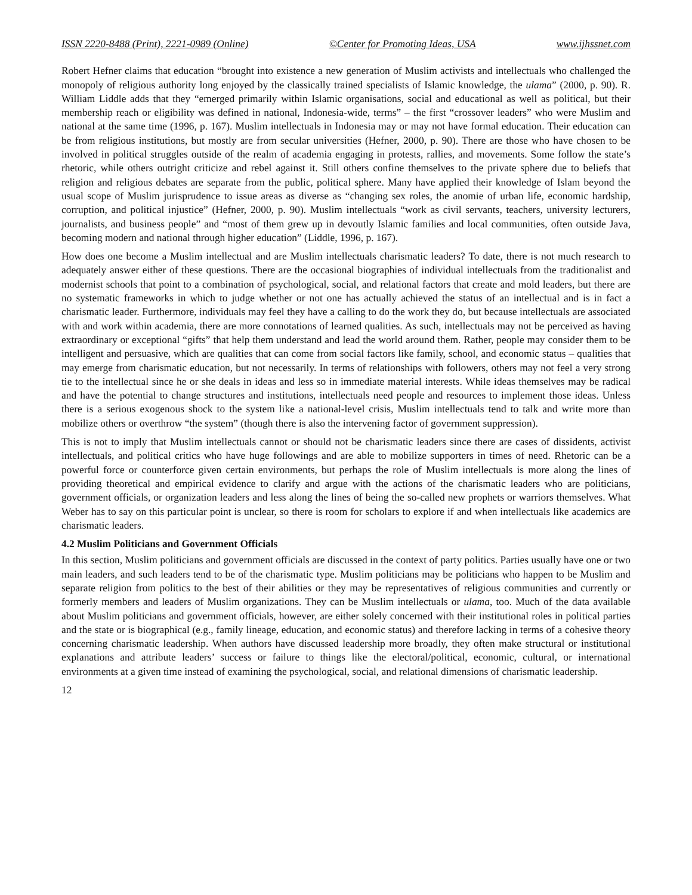ISSN 2220-8488 (Print), 2221-0989 (Online) ©Center for Promoting Ideas, USA www.ijhssnet.com
Robert Hefner claims that education “brought into existence a new generation of Muslim activists and intellectuals who challenged the monopoly of religious authority long enjoyed by the classically trained specialists of Islamic knowledge, the ulama” (2000, p. 90). R. William Liddle adds that they “emerged primarily within Islamic organisations, social and educational as well as political, but their membership reach or eligibility was defined in national, Indonesia-wide, terms” – the first “crossover leaders” who were Muslim and national at the same time (1996, p. 167). Muslim intellectuals in Indonesia may or may not have formal education. Their education can be from religious institutions, but mostly are from secular universities (Hefner, 2000, p. 90). There are those who have chosen to be involved in political struggles outside of the realm of academia engaging in protests, rallies, and movements. Some follow the state’s rhetoric, while others outright criticize and rebel against it. Still others confine themselves to the private sphere due to beliefs that religion and religious debates are separate from the public, political sphere. Many have applied their knowledge of Islam beyond the usual scope of Muslim jurisprudence to issue areas as diverse as “changing sex roles, the anomie of urban life, economic hardship, corruption, and political injustice” (Hefner, 2000, p. 90). Muslim intellectuals “work as civil servants, teachers, university lecturers, journalists, and business people” and “most of them grew up in devoutly Islamic families and local communities, often outside Java, becoming modern and national through higher education” (Liddle, 1996, p. 167).
How does one become a Muslim intellectual and are Muslim intellectuals charismatic leaders? To date, there is not much research to adequately answer either of these questions. There are the occasional biographies of individual intellectuals from the traditionalist and modernist schools that point to a combination of psychological, social, and relational factors that create and mold leaders, but there are no systematic frameworks in which to judge whether or not one has actually achieved the status of an intellectual and is in fact a charismatic leader. Furthermore, individuals may feel they have a calling to do the work they do, but because intellectuals are associated with and work within academia, there are more connotations of learned qualities. As such, intellectuals may not be perceived as having extraordinary or exceptional “gifts” that help them understand and lead the world around them. Rather, people may consider them to be intelligent and persuasive, which are qualities that can come from social factors like family, school, and economic status – qualities that may emerge from charismatic education, but not necessarily. In terms of relationships with followers, others may not feel a very strong tie to the intellectual since he or she deals in ideas and less so in immediate material interests. While ideas themselves may be radical and have the potential to change structures and institutions, intellectuals need people and resources to implement those ideas. Unless there is a serious exogenous shock to the system like a national-level crisis, Muslim intellectuals tend to talk and write more than mobilize others or overthrow “the system” (though there is also the intervening factor of government suppression).
This is not to imply that Muslim intellectuals cannot or should not be charismatic leaders since there are cases of dissidents, activist intellectuals, and political critics who have huge followings and are able to mobilize supporters in times of need. Rhetoric can be a powerful force or counterforce given certain environments, but perhaps the role of Muslim intellectuals is more along the lines of providing theoretical and empirical evidence to clarify and argue with the actions of the charismatic leaders who are politicians, government officials, or organization leaders and less along the lines of being the so-called new prophets or warriors themselves. What Weber has to say on this particular point is unclear, so there is room for scholars to explore if and when intellectuals like academics are charismatic leaders.
4.2 Muslim Politicians and Government Officials
In this section, Muslim politicians and government officials are discussed in the context of party politics. Parties usually have one or two main leaders, and such leaders tend to be of the charismatic type. Muslim politicians may be politicians who happen to be Muslim and separate religion from politics to the best of their abilities or they may be representatives of religious communities and currently or formerly members and leaders of Muslim organizations. They can be Muslim intellectuals or ulama, too. Much of the data available about Muslim politicians and government officials, however, are either solely concerned with their institutional roles in political parties and the state or is biographical (e.g., family lineage, education, and economic status) and therefore lacking in terms of a cohesive theory concerning charismatic leadership. When authors have discussed leadership more broadly, they often make structural or institutional explanations and attribute leaders’ success or failure to things like the electoral/political, economic, cultural, or international environments at a given time instead of examining the psychological, social, and relational dimensions of charismatic leadership.
12